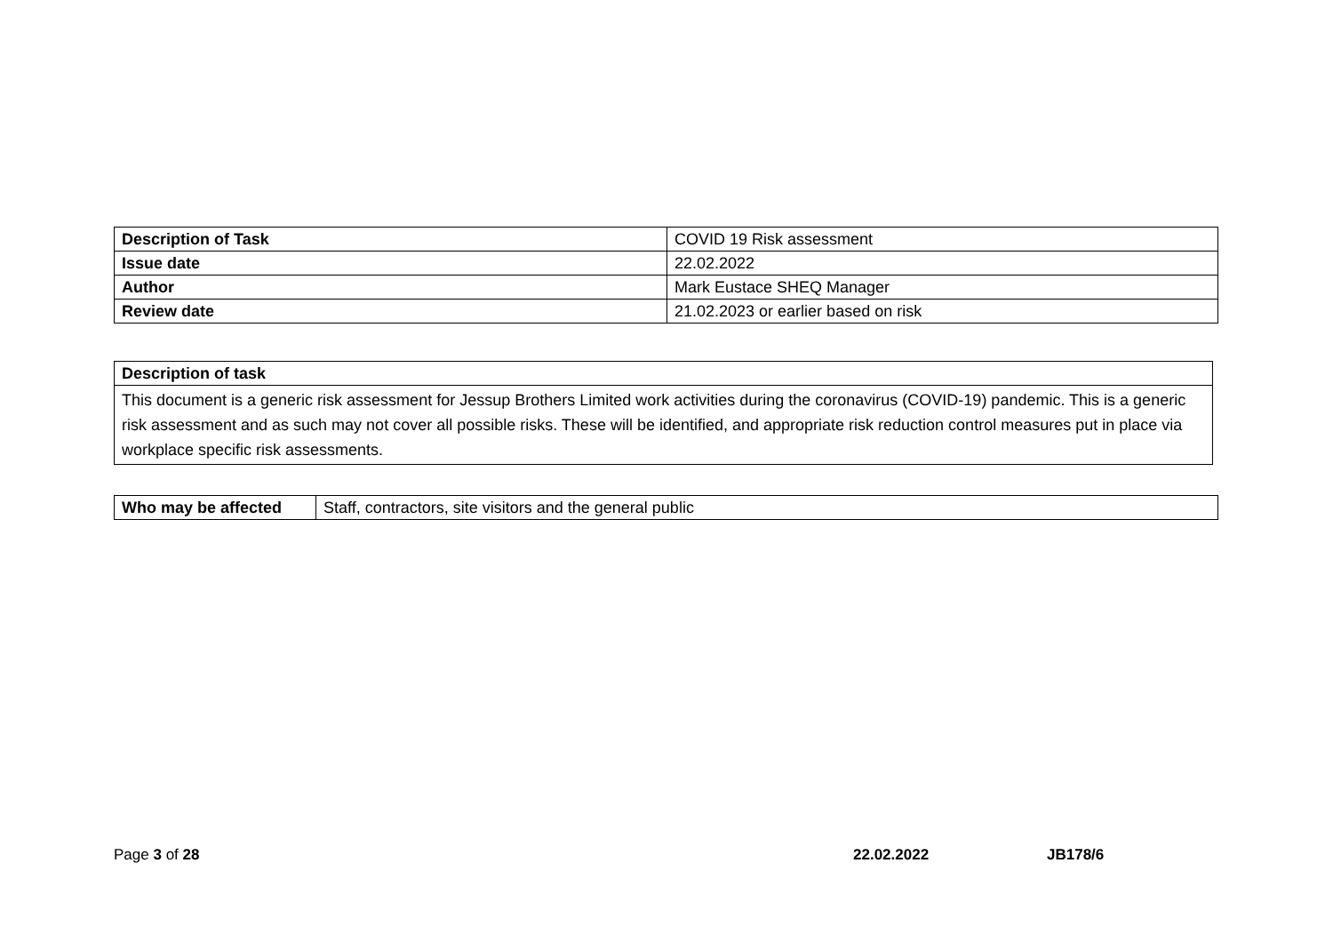| Description of Task | COVID 19 Risk assessment |
| Issue date | 22.02.2022 |
| Author | Mark Eustace SHEQ Manager |
| Review date | 21.02.2023 or earlier based on risk |
| Description of task |
| This document is a generic risk assessment for Jessup Brothers Limited work activities during the coronavirus (COVID-19) pandemic. This is a generic risk assessment and as such may not cover all possible risks. These will be identified, and appropriate risk reduction control measures put in place via workplace specific risk assessments. |
| Who may be affected | Staff, contractors, site visitors and the general public |
Page 3 of 28 22.02.2022 JB178/6